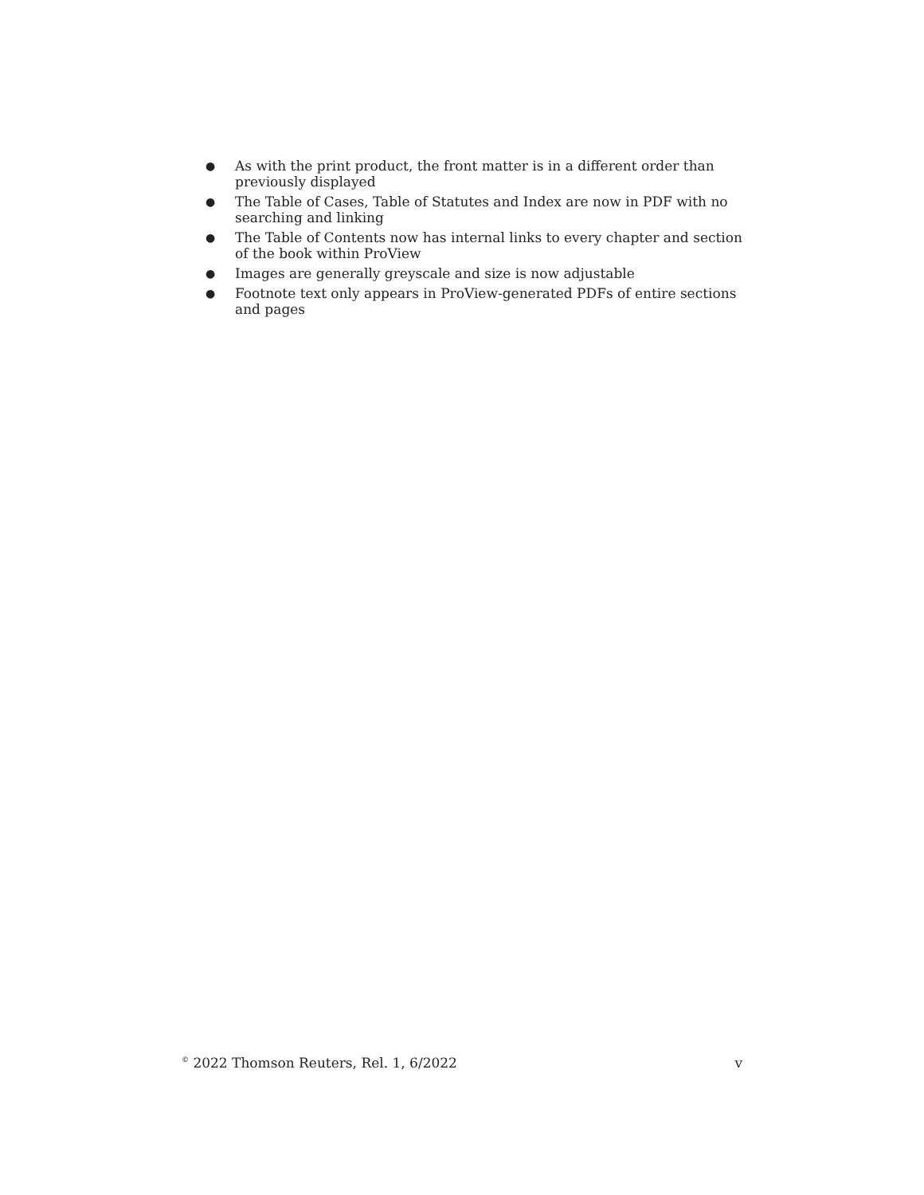● As with the print product, the front matter is in a different order than previously displayed
● The Table of Cases, Table of Statutes and Index are now in PDF with no searching and linking
● The Table of Contents now has internal links to every chapter and section of the book within ProView
● Images are generally greyscale and size is now adjustable
● Footnote text only appears in ProView-generated PDFs of entire sections and pages
<sup>©</sup> 2022 Thomson Reuters, Rel. 1, 6/2022 v